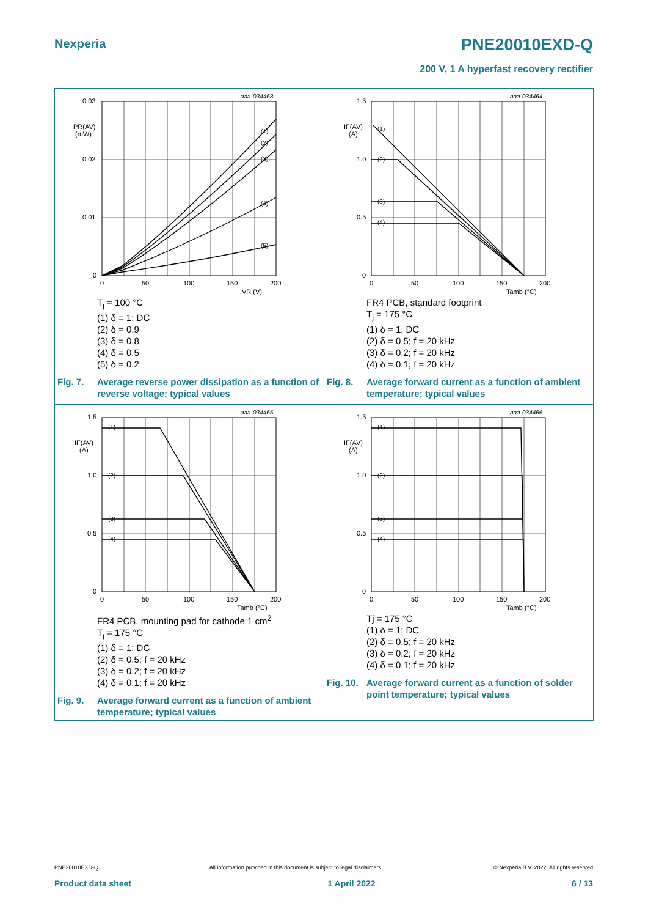Nexperia PNE20010EXD-Q
200 V, 1 A hyperfast recovery rectifier
aaa-034463
0.03
0.02
0.01
0
PR(AV)
(mW)
0
50
100
150
200
VR (V)
(1)
(2)
(3)
(4)
(5)
T<sub>j</sub> = 100 °C
(1) δ = 1; DC
(2) δ = 0.9
(3) δ = 0.8
(4) δ = 0.5
(5) δ = 0.2
Fig. 7. Average reverse power dissipation as a function of reverse voltage; typical values
aaa-034464
1.5
1.0
0.5
0
IF(AV)
(A)
0
50
100
150
200
Tamb (°C)
(1)
(2)
(3)
(4)
FR4 PCB, standard footprint
T<sub>j</sub> = 175 °C
(1) δ = 1; DC
(2) δ = 0.5; f = 20 kHz
(3) δ = 0.2; f = 20 kHz
(4) δ = 0.1; f = 20 kHz
Fig. 8. Average forward current as a function of ambient temperature; typical values
aaa-034465
1.5
1.0
0.5
0
IF(AV)
(A)
0
50
100
150
200
Tamb (°C)
(1)
(2)
(3)
(4)
FR4 PCB, mounting pad for cathode 1 cm<sup>2</sup>
T<sub>j</sub> = 175 °C
(1) δ = 1; DC
(2) δ = 0.5; f = 20 kHz
(3) δ = 0.2; f = 20 kHz
(4) δ = 0.1; f = 20 kHz
Fig. 9. Average forward current as a function of ambient temperature; typical values
aaa-034466
1.5
1.0
0.5
0
IF(AV)
(A)
0
50
100
150
200
Tamb (°C)
(1)
(2)
(3)
(4)
Tj = 175 °C
(1) δ = 1; DC
(2) δ = 0.5; f = 20 kHz
(3) δ = 0.2; f = 20 kHz
(4) δ = 0.1; f = 20 kHz
Fig. 10. Average forward current as a function of solder point temperature; typical values
PNE20010EXD-Q All information provided in this document is subject to legal disclaimers. © Nexperia B.V. 2022. All rights reserved
Product data sheet 1 April 2022 6 / 13